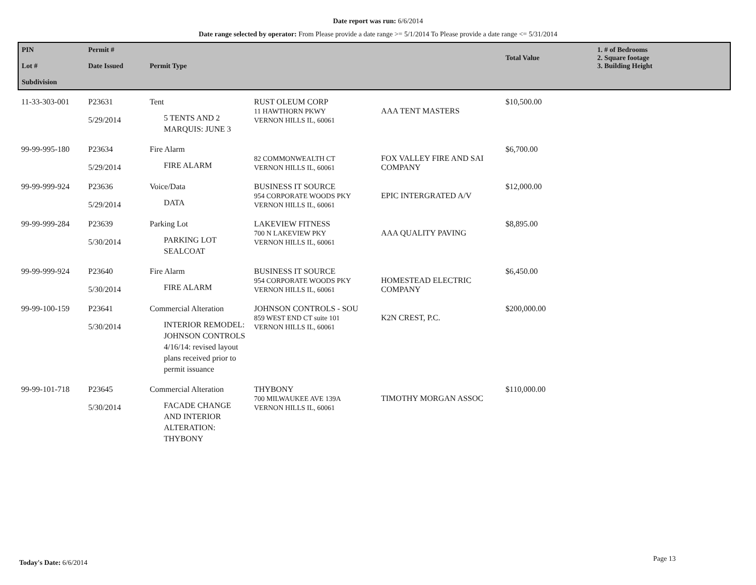Date report was run: 6/6/2014
Date range selected by operator: From Please provide a date range >= 5/1/2014 To Please provide a date range <= 5/31/2014
| PIN Lot # Subdivision | Permit # Date Issued | Permit Type | | | Total Value | 1. # of Bedrooms 2. Square footage 3. Building Height |
| --- | --- | --- | --- | --- | --- | --- |
| 11-33-303-001 | P23631 5/29/2014 | Tent 5 TENTS AND 2 MARQUIS: JUNE 3 | RUST OLEUM CORP 11 HAWTHORN PKWY VERNON HILLS IL, 60061 | AAA TENT MASTERS | $10,500.00 | |
| 99-99-995-180 | P23634 5/29/2014 | Fire Alarm FIRE ALARM | 82 COMMONWEALTH CT VERNON HILLS IL, 60061 | FOX VALLEY FIRE AND SAI COMPANY | $6,700.00 | |
| 99-99-999-924 | P23636 5/29/2014 | Voice/Data DATA | BUSINESS IT SOURCE 954 CORPORATE WOODS PKY VERNON HILLS IL, 60061 | EPIC INTERGRATED A/V | $12,000.00 | |
| 99-99-999-284 | P23639 5/30/2014 | Parking Lot PARKING LOT SEALCOAT | LAKEVIEW FITNESS 700 N LAKEVIEW PKY VERNON HILLS IL, 60061 | AAA QUALITY PAVING | $8,895.00 | |
| 99-99-999-924 | P23640 5/30/2014 | Fire Alarm FIRE ALARM | BUSINESS IT SOURCE 954 CORPORATE WOODS PKY VERNON HILLS IL, 60061 | HOMESTEAD ELECTRIC COMPANY | $6,450.00 | |
| 99-99-100-159 | P23641 5/30/2014 | Commercial Alteration INTERIOR REMODEL: JOHNSON CONTROLS 4/16/14: revised layout plans received prior to permit issuance | JOHNSON CONTROLS - SOU 859 WEST END CT suite 101 VERNON HILLS IL, 60061 | K2N CREST, P.C. | $200,000.00 | |
| 99-99-101-718 | P23645 5/30/2014 | Commercial Alteration FACADE CHANGE AND INTERIOR ALTERATION: THYBONY | THYBONY 700 MILWAUKEE AVE 139A VERNON HILLS IL, 60061 | TIMOTHY MORGAN ASSOC | $110,000.00 | |
Today's Date: 6/6/2014 Page 13